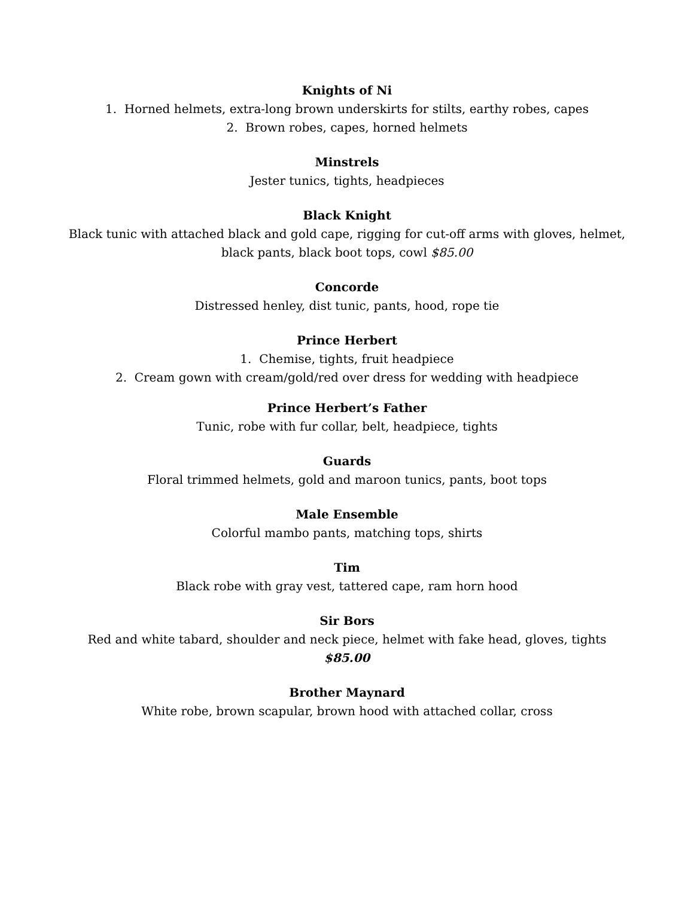Knights of Ni
1. Horned helmets, extra-long brown underskirts for stilts, earthy robes, capes
2. Brown robes, capes, horned helmets
Minstrels
Jester tunics, tights, headpieces
Black Knight
Black tunic with attached black and gold cape, rigging for cut-off arms with gloves, helmet,
black pants, black boot tops, cowl $85.00
Concorde
Distressed henley, dist tunic, pants, hood, rope tie
Prince Herbert
1. Chemise, tights, fruit headpiece
2. Cream gown with cream/gold/red over dress for wedding with headpiece
Prince Herbert’s Father
Tunic, robe with fur collar, belt, headpiece, tights
Guards
Floral trimmed helmets, gold and maroon tunics, pants, boot tops
Male Ensemble
Colorful mambo pants, matching tops, shirts
Tim
Black robe with gray vest, tattered cape, ram horn hood
Sir Bors
Red and white tabard, shoulder and neck piece, helmet with fake head, gloves, tights
$85.00
Brother Maynard
White robe, brown scapular, brown hood with attached collar, cross